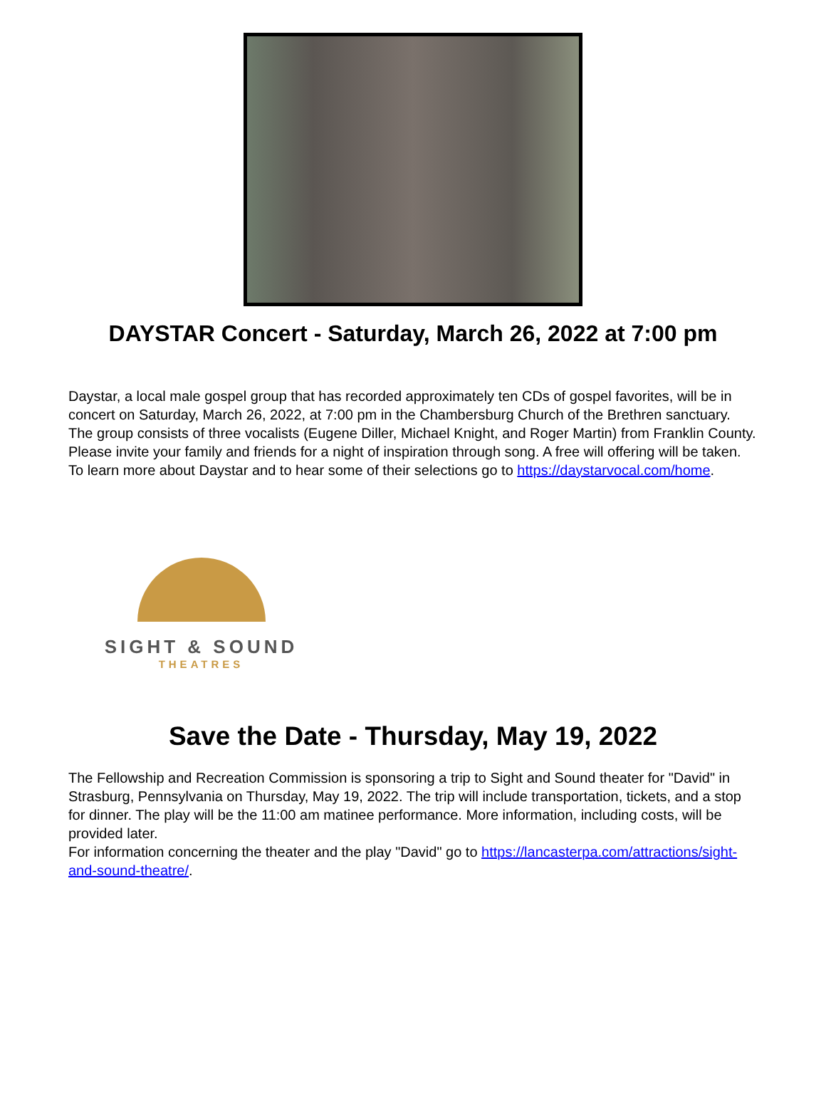DAYSTAR Concert - Saturday, March 26, 2022 at 7:00 pm
Daystar, a local male gospel group that has recorded approximately ten CDs of gospel favorites, will be in concert on Saturday, March 26, 2022, at 7:00 pm in the Chambersburg Church of the Brethren sanctuary. The group consists of three vocalists (Eugene Diller, Michael Knight, and Roger Martin) from Franklin County. Please invite your family and friends for a night of inspiration through song. A free will offering will be taken. To learn more about Daystar and to hear some of their selections go to https://daystarvocal.com/home.
SIGHT & SOUND
THEATRES
Save the Date - Thursday, May 19, 2022
The Fellowship and Recreation Commission is sponsoring a trip to Sight and Sound theater for "David" in Strasburg, Pennsylvania on Thursday, May 19, 2022. The trip will include transportation, tickets, and a stop for dinner. The play will be the 11:00 am matinee performance. More information, including costs, will be provided later.
For information concerning the theater and the play "David" go to https://lancasterpa.com/attractions/sight-and-sound-theatre/.